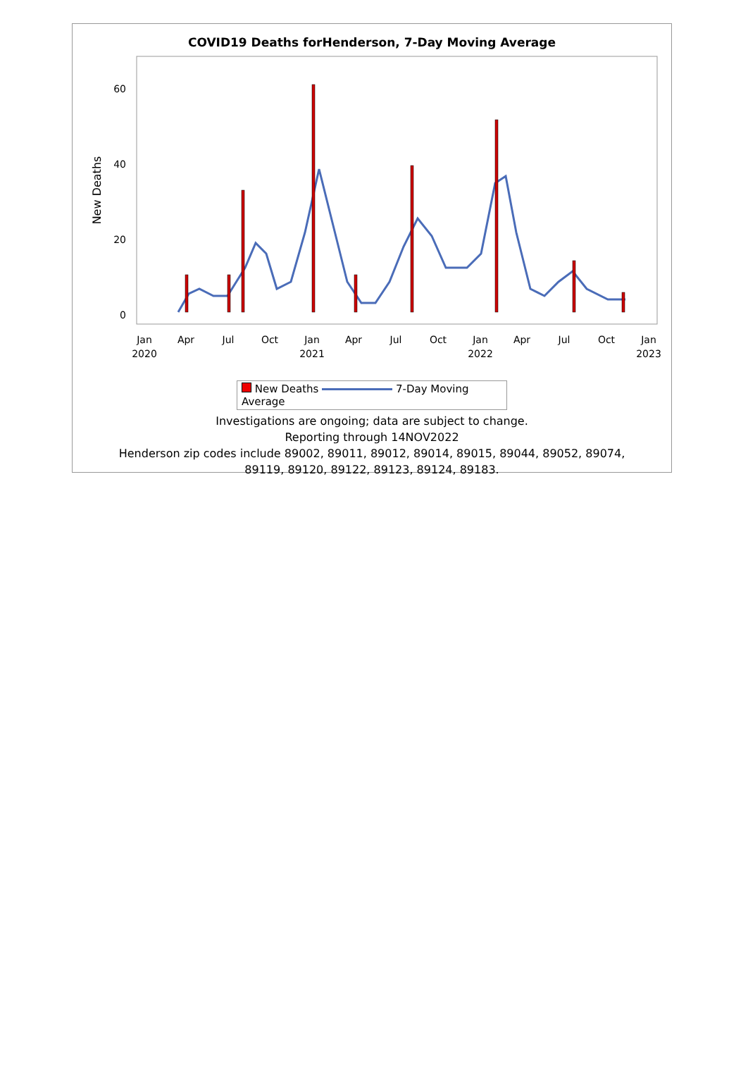COVID19 Deaths forHenderson, 7-Day Moving Average
New Deaths
0
20
40
60
Jan
2020
Apr
Jul
Oct
Jan
2021
Apr
Jul
Oct
Jan
2022
Apr
Jul
Oct
Jan
2023
New Deaths 7-Day Moving Average
Investigations are ongoing; data are subject to change.
Reporting through 14NOV2022
Henderson zip codes include 89002, 89011, 89012, 89014, 89015, 89044, 89052, 89074,
89119, 89120, 89122, 89123, 89124, 89183.